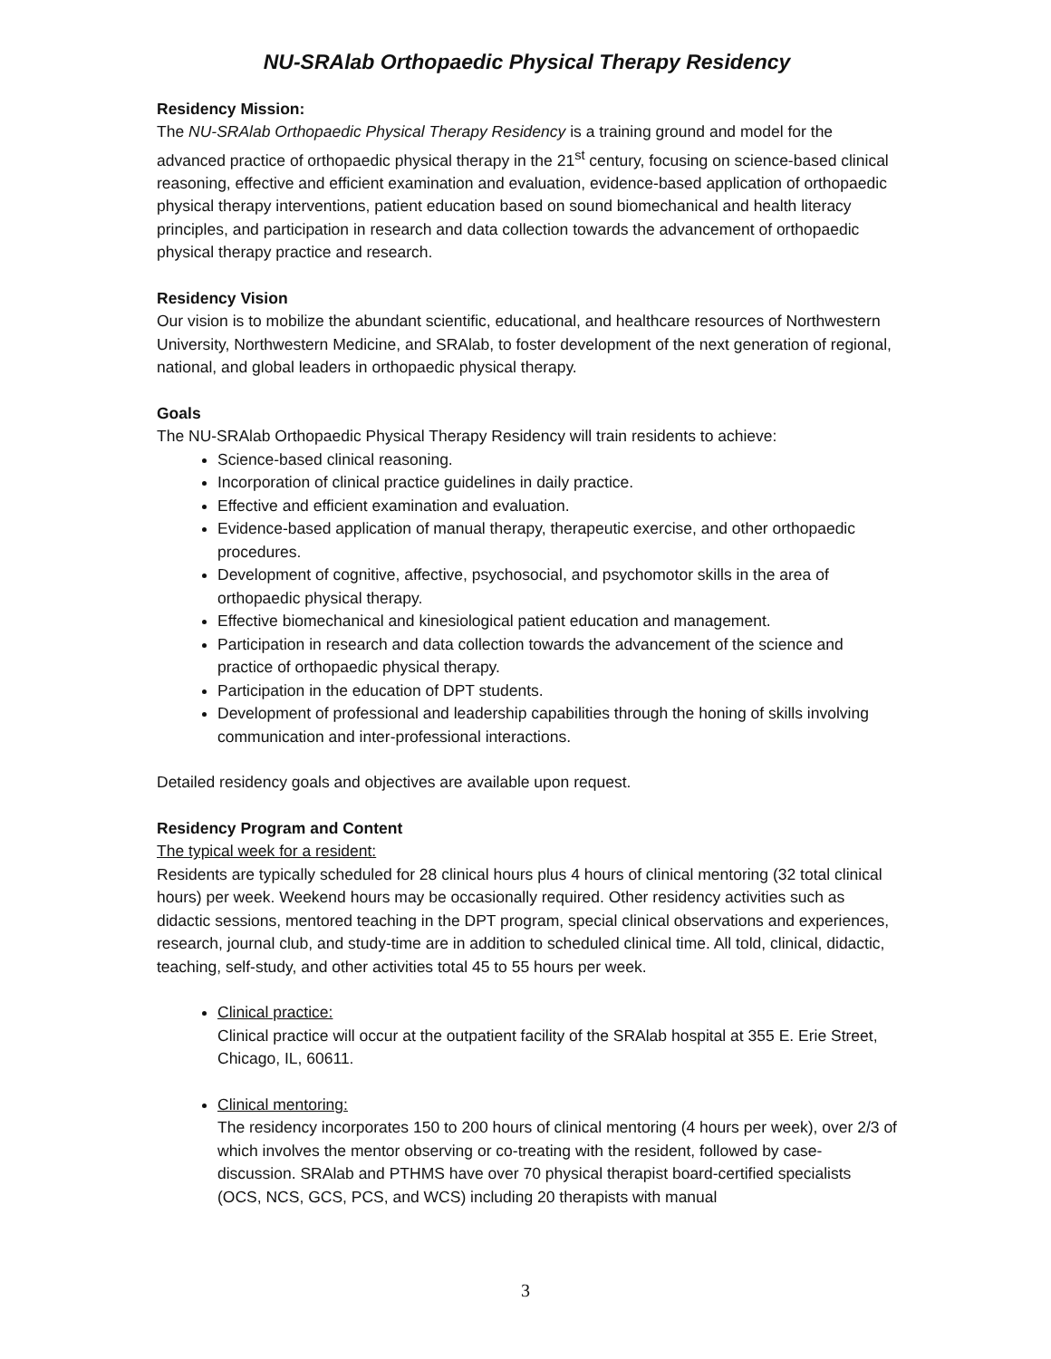NU-SRAlab Orthopaedic Physical Therapy Residency
Residency Mission:
The NU-SRAlab Orthopaedic Physical Therapy Residency is a training ground and model for the advanced practice of orthopaedic physical therapy in the 21<sup>st</sup> century, focusing on science-based clinical reasoning, effective and efficient examination and evaluation, evidence-based application of orthopaedic physical therapy interventions, patient education based on sound biomechanical and health literacy principles, and participation in research and data collection towards the advancement of orthopaedic physical therapy practice and research.
Residency Vision
Our vision is to mobilize the abundant scientific, educational, and healthcare resources of Northwestern University, Northwestern Medicine, and SRAlab, to foster development of the next generation of regional, national, and global leaders in orthopaedic physical therapy.
Goals
The NU-SRAlab Orthopaedic Physical Therapy Residency will train residents to achieve:
Science-based clinical reasoning.
Incorporation of clinical practice guidelines in daily practice.
Effective and efficient examination and evaluation.
Evidence-based application of manual therapy, therapeutic exercise, and other orthopaedic procedures.
Development of cognitive, affective, psychosocial, and psychomotor skills in the area of orthopaedic physical therapy.
Effective biomechanical and kinesiological patient education and management.
Participation in research and data collection towards the advancement of the science and practice of orthopaedic physical therapy.
Participation in the education of DPT students.
Development of professional and leadership capabilities through the honing of skills involving communication and inter-professional interactions.
Detailed residency goals and objectives are available upon request.
Residency Program and Content
The typical week for a resident:
Residents are typically scheduled for 28 clinical hours plus 4 hours of clinical mentoring (32 total clinical hours) per week. Weekend hours may be occasionally required. Other residency activities such as didactic sessions, mentored teaching in the DPT program, special clinical observations and experiences, research, journal club, and study-time are in addition to scheduled clinical time. All told, clinical, didactic, teaching, self-study, and other activities total 45 to 55 hours per week.
Clinical practice:
Clinical practice will occur at the outpatient facility of the SRAlab hospital at 355 E. Erie Street, Chicago, IL, 60611.
Clinical mentoring:
The residency incorporates 150 to 200 hours of clinical mentoring (4 hours per week), over 2/3 of which involves the mentor observing or co-treating with the resident, followed by case-discussion. SRAlab and PTHMS have over 70 physical therapist board-certified specialists (OCS, NCS, GCS, PCS, and WCS) including 20 therapists with manual
3